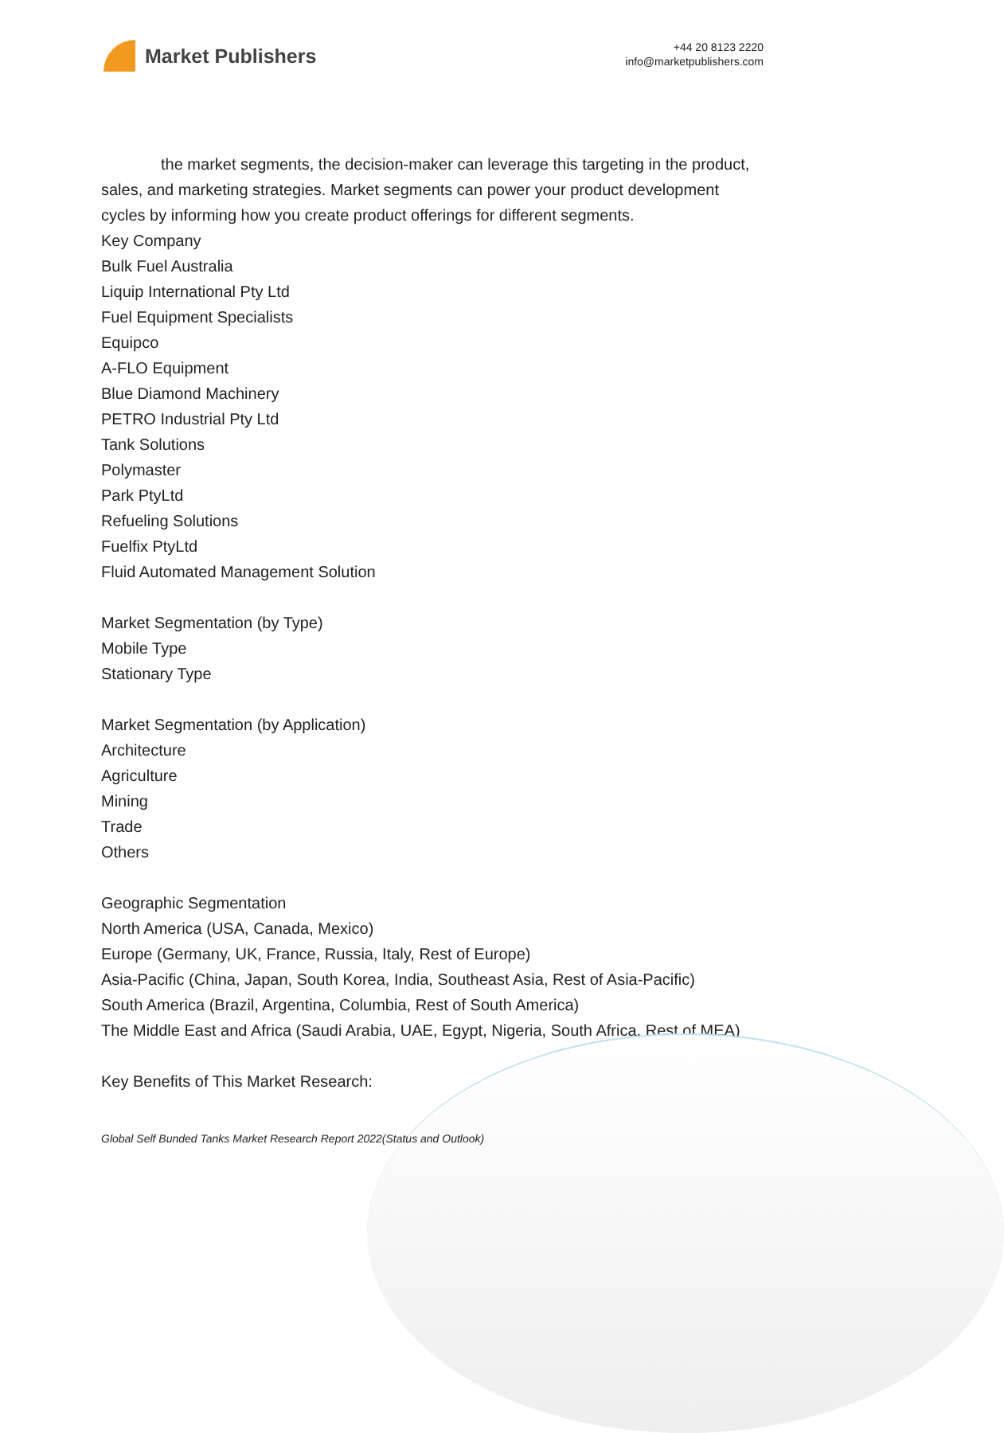Market Publishers
+44 20 8123 2220
info@marketpublishers.com
the market segments, the decision-maker can leverage this targeting in the product, sales, and marketing strategies. Market segments can power your product development cycles by informing how you create product offerings for different segments.
Key Company
Bulk Fuel Australia
Liquip International Pty Ltd
Fuel Equipment Specialists
Equipco
A-FLO Equipment
Blue Diamond Machinery
PETRO Industrial Pty Ltd
Tank Solutions
Polymaster
Park PtyLtd
Refueling Solutions
Fuelfix PtyLtd
Fluid Automated Management Solution
Market Segmentation (by Type)
Mobile Type
Stationary Type
Market Segmentation (by Application)
Architecture
Agriculture
Mining
Trade
Others
Geographic Segmentation
North America (USA, Canada, Mexico)
Europe (Germany, UK, France, Russia, Italy, Rest of Europe)
Asia-Pacific (China, Japan, South Korea, India, Southeast Asia, Rest of Asia-Pacific)
South America (Brazil, Argentina, Columbia, Rest of South America)
The Middle East and Africa (Saudi Arabia, UAE, Egypt, Nigeria, South Africa, Rest of MEA)
Key Benefits of This Market Research:
Global Self Bunded Tanks Market Research Report 2022(Status and Outlook)